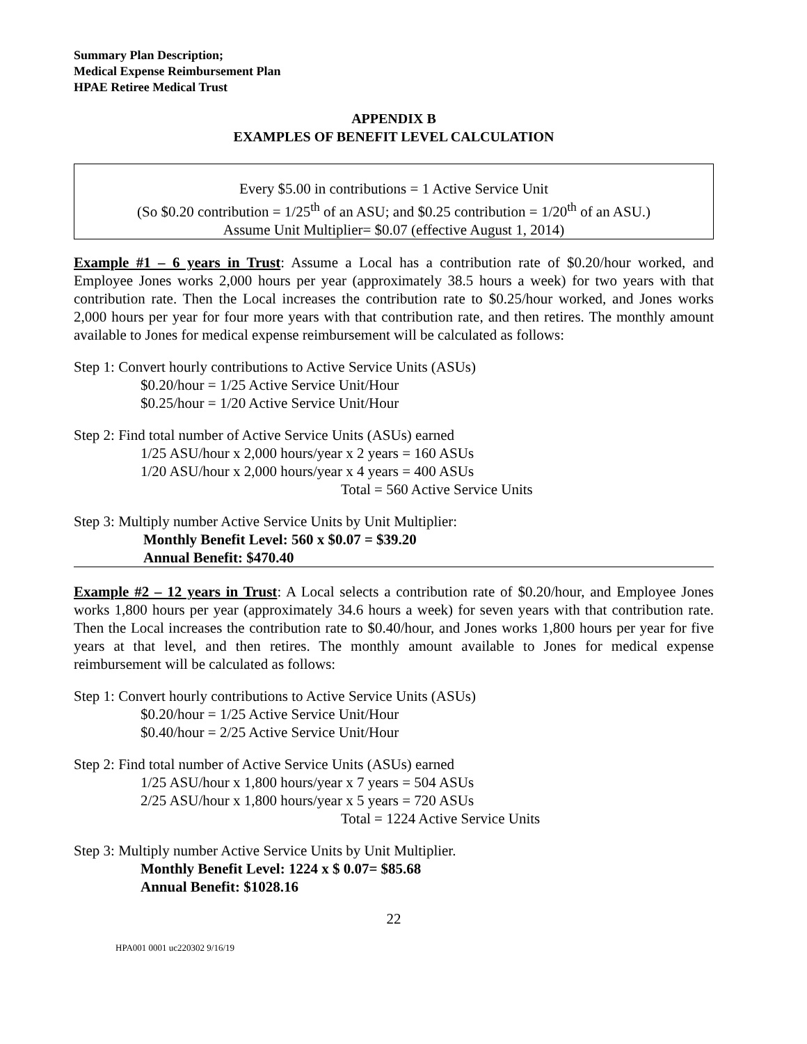Summary Plan Description;
Medical Expense Reimbursement Plan
HPAE Retiree Medical Trust
APPENDIX B
EXAMPLES OF BENEFIT LEVEL CALCULATION
Every $5.00 in contributions = 1 Active Service Unit
(So $0.20 contribution = 1/25<sup>th</sup> of an ASU; and $0.25 contribution = 1/20<sup>th</sup> of an ASU.)
Assume Unit Multiplier= $0.07 (effective August 1, 2014)
Example #1 – 6 years in Trust: Assume a Local has a contribution rate of $0.20/hour worked, and Employee Jones works 2,000 hours per year (approximately 38.5 hours a week) for two years with that contribution rate. Then the Local increases the contribution rate to $0.25/hour worked, and Jones works 2,000 hours per year for four more years with that contribution rate, and then retires. The monthly amount available to Jones for medical expense reimbursement will be calculated as follows:
Step 1: Convert hourly contributions to Active Service Units (ASUs)
$0.20/hour = 1/25 Active Service Unit/Hour
$0.25/hour = 1/20 Active Service Unit/Hour
Step 2: Find total number of Active Service Units (ASUs) earned
1/25 ASU/hour x 2,000 hours/year x 2 years = 160 ASUs
1/20 ASU/hour x 2,000 hours/year x 4 years = 400 ASUs
Total = 560 Active Service Units
Step 3: Multiply number Active Service Units by Unit Multiplier:
Monthly Benefit Level: 560 x $0.07 = $39.20
Annual Benefit: $470.40
Example #2 – 12 years in Trust: A Local selects a contribution rate of $0.20/hour, and Employee Jones works 1,800 hours per year (approximately 34.6 hours a week) for seven years with that contribution rate. Then the Local increases the contribution rate to $0.40/hour, and Jones works 1,800 hours per year for five years at that level, and then retires. The monthly amount available to Jones for medical expense reimbursement will be calculated as follows:
Step 1: Convert hourly contributions to Active Service Units (ASUs)
$0.20/hour = 1/25 Active Service Unit/Hour
$0.40/hour = 2/25 Active Service Unit/Hour
Step 2: Find total number of Active Service Units (ASUs) earned
1/25 ASU/hour x 1,800 hours/year x 7 years = 504 ASUs
2/25 ASU/hour x 1,800 hours/year x 5 years = 720 ASUs
Total = 1224 Active Service Units
Step 3: Multiply number Active Service Units by Unit Multiplier.
Monthly Benefit Level: 1224 x $ 0.07= $85.68
Annual Benefit: $1028.16
22
HPA001 0001 uc220302 9/16/19